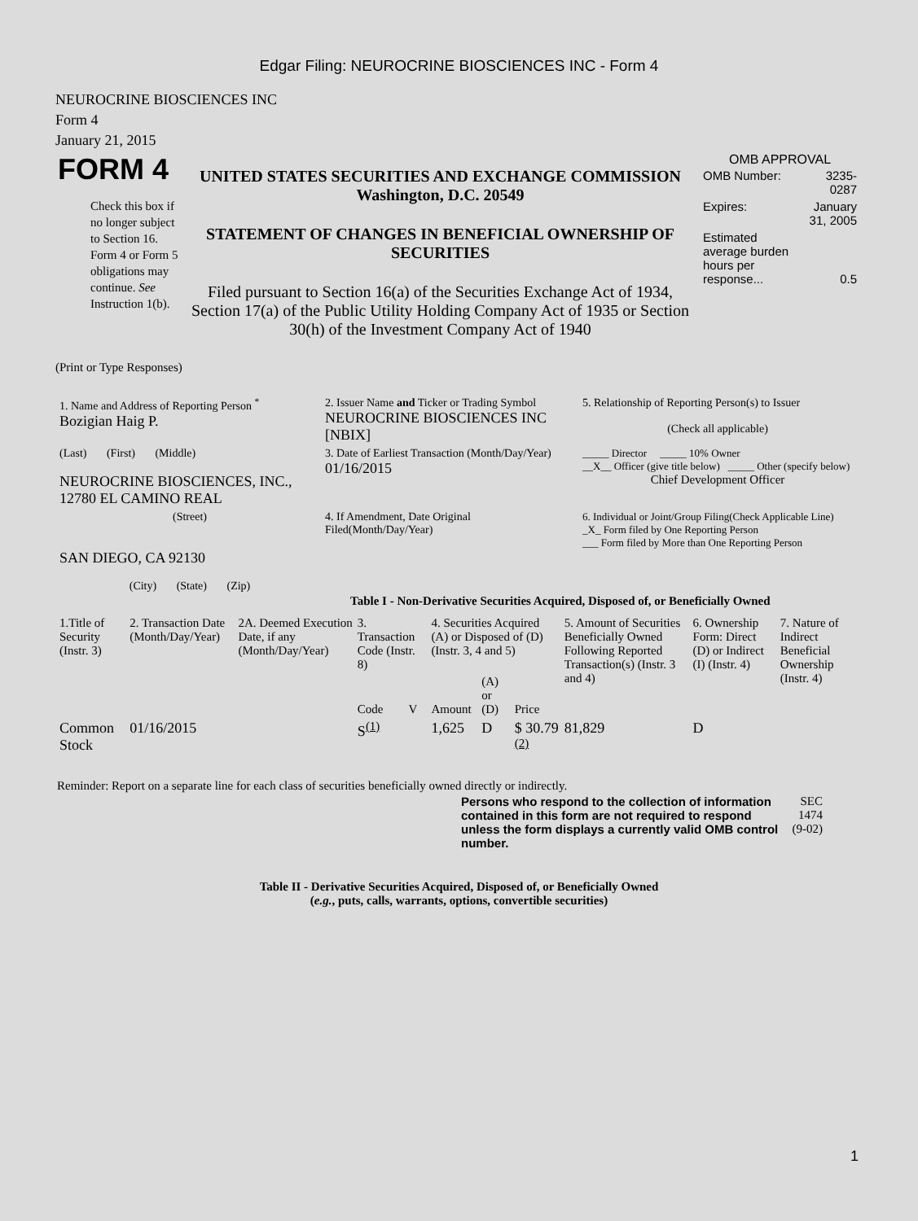Edgar Filing: NEUROCRINE BIOSCIENCES INC - Form 4
NEUROCRINE BIOSCIENCES INC
Form 4
January 21, 2015
| FORM 4 Check this box if no longer subject to Section 16. Form 4 or Form 5 obligations may continue. See Instruction 1(b). | UNITED STATES SECURITIES AND EXCHANGE COMMISSION Washington, D.C. 20549 STATEMENT OF CHANGES IN BENEFICIAL OWNERSHIP OF SECURITIES Filed pursuant to Section 16(a) of the Securities Exchange Act of 1934, Section 17(a) of the Public Utility Holding Company Act of 1935 or Section 30(h) of the Investment Company Act of 1940 | OMB APPROVAL / OMB Number: / 3235-0287 / / Expires: / January 31, 2005 / / Estimated average burden hours per response... / 0.5 / |
(Print or Type Responses)
| 1. Name and Address of Reporting Person <sup>*</sup> Bozigian Haig P. | 2. Issuer Name and Ticker or Trading Symbol NEUROCRINE BIOSCIENCES INC [NBIX] | 5. Relationship of Reporting Person(s) to Issuer (Check all applicable) |
| (Last) (First) (Middle) NEUROCRINE BIOSCIENCES, INC., 12780 EL CAMINO REAL | 3. Date of Earliest Transaction (Month/Day/Year) 01/16/2015 | _____ Director _____ 10% Owner __X__ Officer (give title below) _____ Other (specify below) Chief Development Officer |
| (Street) SAN DIEGO, CA 92130 (City) (State) (Zip) | 4. If Amendment, Date Original Filed(Month/Day/Year) | 6. Individual or Joint/Group Filing(Check Applicable Line) _X_ Form filed by One Reporting Person ___ Form filed by More than One Reporting Person |
Table I - Non-Derivative Securities Acquired, Disposed of, or Beneficially Owned
| 1.Title of Security (Instr. 3) | 2. Transaction Date (Month/Day/Year) | 2A. Deemed Execution Date, if any (Month/Day/Year) | 3. Transaction Code (Instr. 8) | | 4. Securities Acquired (A) or Disposed of (D) (Instr. 3, 4 and 5) | | | 5. Amount of Securities Beneficially Owned Following Reported Transaction(s) (Instr. 3 and 4) | 6. Ownership Form: Direct (D) or Indirect (I) (Instr. 4) | 7. Nature of Indirect Beneficial Ownership (Instr. 4) |
| --- | --- | --- | --- | --- | --- | --- | --- | --- | --- | --- |
| | | | Code | V | Amount | (A) or (D) | Price | | | |
| Common Stock | 01/16/2015 | | S<sup>(1)</sup> | | 1,625 | D | $ 30.79 <sup>(2)</sup> | 81,829 | D | |
Reminder: Report on a separate line for each class of securities beneficially owned directly or indirectly.
| Persons who respond to the collection of information contained in this form are not required to respond unless the form displays a currently valid OMB control number. | SEC 1474 (9-02) |
Table II - Derivative Securities Acquired, Disposed of, or Beneficially Owned
(e.g., puts, calls, warrants, options, convertible securities)
1